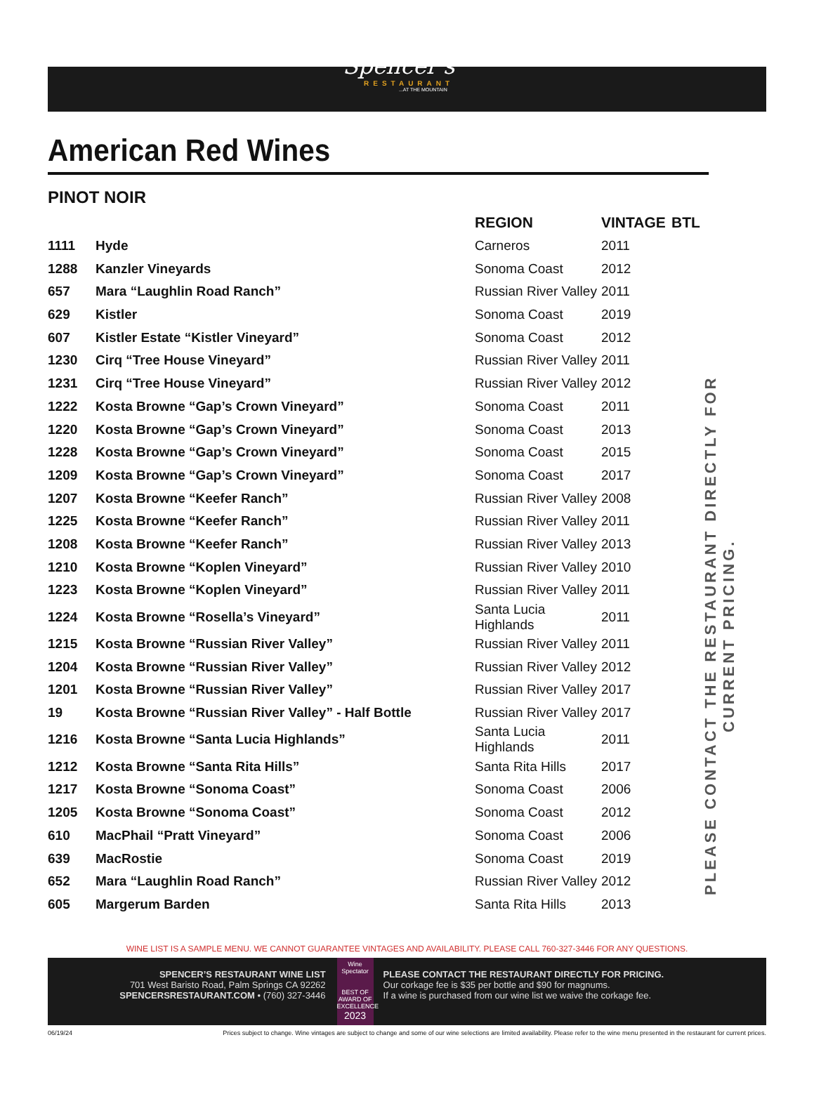Spencer's
RESTAURANT
...AT THE MOUNTAIN
American Red Wines
PINOT NOIR
| | | REGION | VINTAGE | BTL |
| --- | --- | --- | --- | --- |
| 1111 | Hyde | Carneros | 2011 | |
| 1288 | Kanzler Vineyards | Sonoma Coast | 2012 | |
| 657 | Mara “Laughlin Road Ranch” | Russian River Valley | 2011 | |
| 629 | Kistler | Sonoma Coast | 2019 | |
| 607 | Kistler Estate “Kistler Vineyard” | Sonoma Coast | 2012 | |
| 1230 | Cirq “Tree House Vineyard” | Russian River Valley | 2011 | |
| 1231 | Cirq “Tree House Vineyard” | Russian River Valley | 2012 | |
| 1222 | Kosta Browne “Gap’s Crown Vineyard” | Sonoma Coast | 2011 | |
| 1220 | Kosta Browne “Gap’s Crown Vineyard” | Sonoma Coast | 2013 | |
| 1228 | Kosta Browne “Gap’s Crown Vineyard” | Sonoma Coast | 2015 | |
| 1209 | Kosta Browne “Gap’s Crown Vineyard” | Sonoma Coast | 2017 | |
| 1207 | Kosta Browne “Keefer Ranch” | Russian River Valley | 2008 | |
| 1225 | Kosta Browne “Keefer Ranch” | Russian River Valley | 2011 | |
| 1208 | Kosta Browne “Keefer Ranch” | Russian River Valley | 2013 | |
| 1210 | Kosta Browne “Koplen Vineyard” | Russian River Valley | 2010 | |
| 1223 | Kosta Browne “Koplen Vineyard” | Russian River Valley | 2011 | |
| 1224 | Kosta Browne “Rosella’s Vineyard” | Santa Lucia Highlands | 2011 | |
| 1215 | Kosta Browne “Russian River Valley” | Russian River Valley | 2011 | |
| 1204 | Kosta Browne “Russian River Valley” | Russian River Valley | 2012 | |
| 1201 | Kosta Browne “Russian River Valley” | Russian River Valley | 2017 | |
| 19 | Kosta Browne “Russian River Valley” - Half Bottle | Russian River Valley | 2017 | |
| 1216 | Kosta Browne “Santa Lucia Highlands” | Santa Lucia Highlands | 2011 | |
| 1212 | Kosta Browne “Santa Rita Hills” | Santa Rita Hills | 2017 | |
| 1217 | Kosta Browne “Sonoma Coast” | Sonoma Coast | 2006 | |
| 1205 | Kosta Browne “Sonoma Coast” | Sonoma Coast | 2012 | |
| 610 | MacPhail “Pratt Vineyard” | Sonoma Coast | 2006 | |
| 639 | MacRostie | Sonoma Coast | 2019 | |
| 652 | Mara “Laughlin Road Ranch” | Russian River Valley | 2012 | |
| 605 | Margerum Barden | Santa Rita Hills | 2013 | |
PLEASE CONTACT THE RESTAURANT DIRECTLY FOR CURRENT PRICING.
WINE LIST IS A SAMPLE MENU. WE CANNOT GUARANTEE VINTAGES AND AVAILABILITY. PLEASE CALL 760-327-3446 FOR ANY QUESTIONS.
SPENCER’S RESTAURANT WINE LIST
701 West Baristo Road, Palm Springs CA 92262
SPENCERSRESTAURANT.COM • (760) 327-3446
Wine Spectator
BEST OF AWARD OF EXCELLENCE
2023
PLEASE CONTACT THE RESTAURANT DIRECTLY FOR PRICING.
Our corkage fee is $35 per bottle and $90 for magnums.
If a wine is purchased from our wine list we waive the corkage fee.
06/19/24 Prices subject to change. Wine vintages are subject to change and some of our wine selections are limited availability. Please refer to the wine menu presented in the restaurant for current prices.